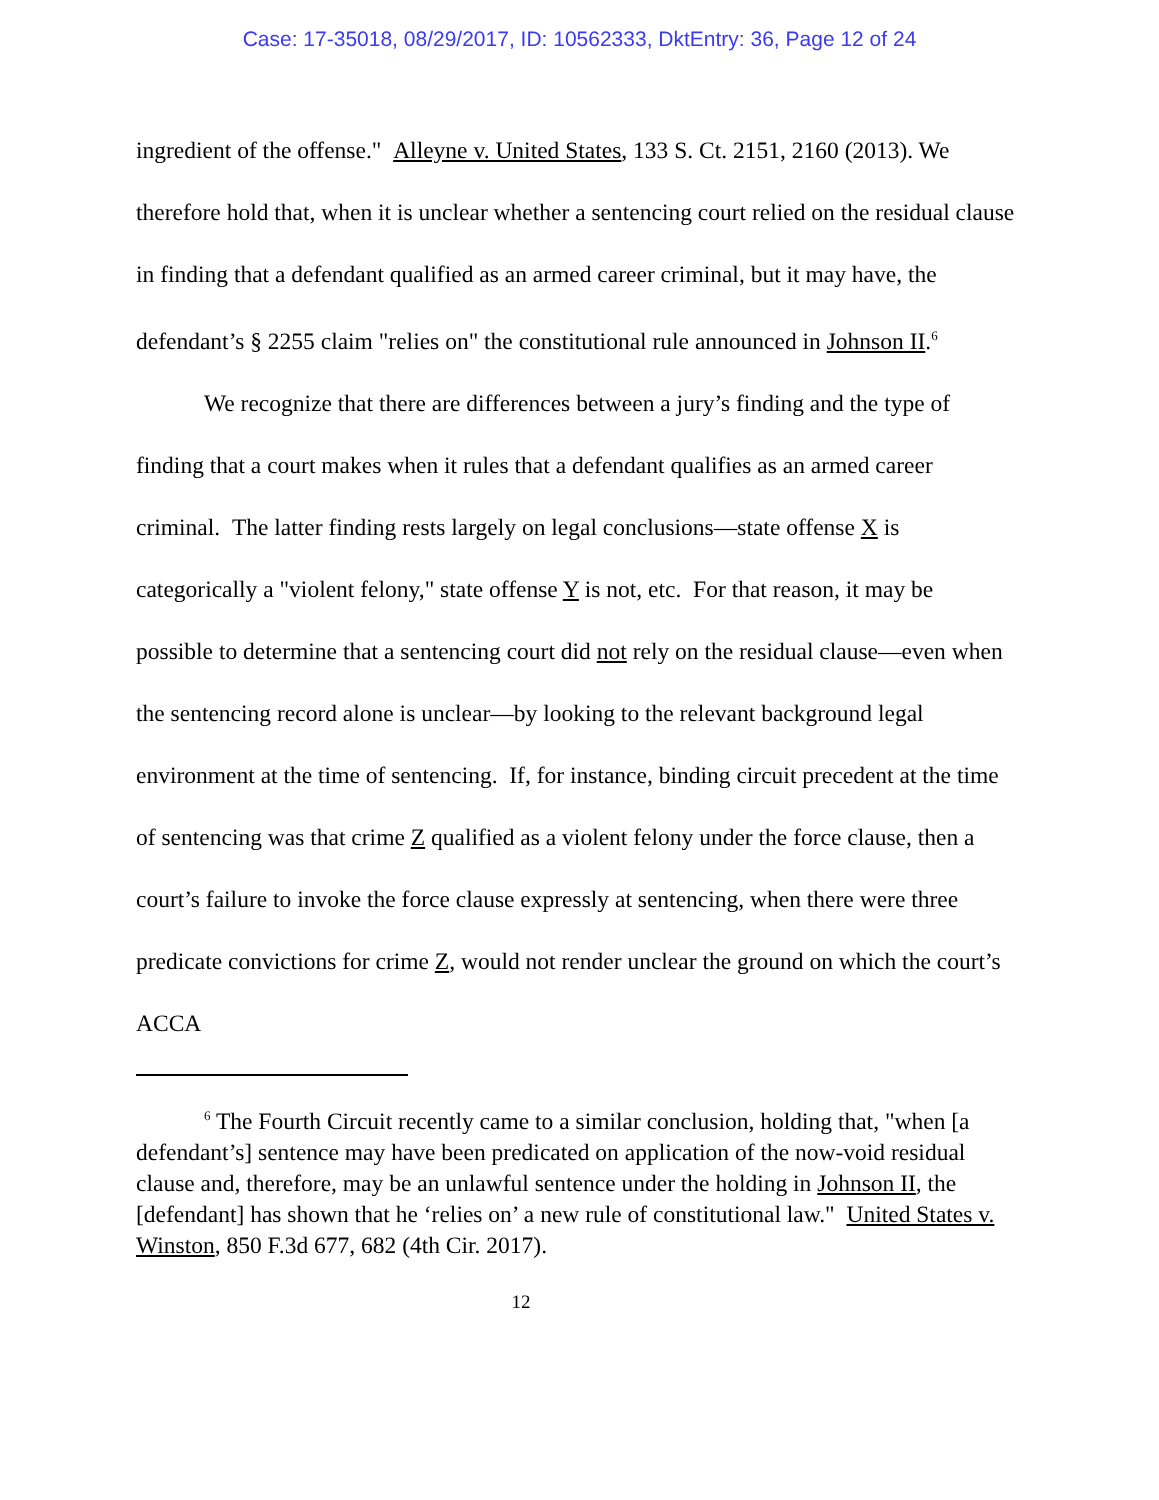Case: 17-35018, 08/29/2017, ID: 10562333, DktEntry: 36, Page 12 of 24
ingredient of the offense." Alleyne v. United States, 133 S. Ct. 2151, 2160 (2013). We therefore hold that, when it is unclear whether a sentencing court relied on the residual clause in finding that a defendant qualified as an armed career criminal, but it may have, the defendant’s § 2255 claim "relies on" the constitutional rule announced in Johnson II.<sup>6</sup>
We recognize that there are differences between a jury’s finding and the type of finding that a court makes when it rules that a defendant qualifies as an armed career criminal. The latter finding rests largely on legal conclusions—state offense X is categorically a "violent felony," state offense Y is not, etc. For that reason, it may be possible to determine that a sentencing court did not rely on the residual clause—even when the sentencing record alone is unclear—by looking to the relevant background legal environment at the time of sentencing. If, for instance, binding circuit precedent at the time of sentencing was that crime Z qualified as a violent felony under the force clause, then a court’s failure to invoke the force clause expressly at sentencing, when there were three predicate convictions for crime Z, would not render unclear the ground on which the court’s ACCA
<sup>6</sup> The Fourth Circuit recently came to a similar conclusion, holding that, "when [a defendant’s] sentence may have been predicated on application of the now-void residual clause and, therefore, may be an unlawful sentence under the holding in Johnson II, the [defendant] has shown that he ‘relies on’ a new rule of constitutional law." United States v. Winston, 850 F.3d 677, 682 (4th Cir. 2017).
12